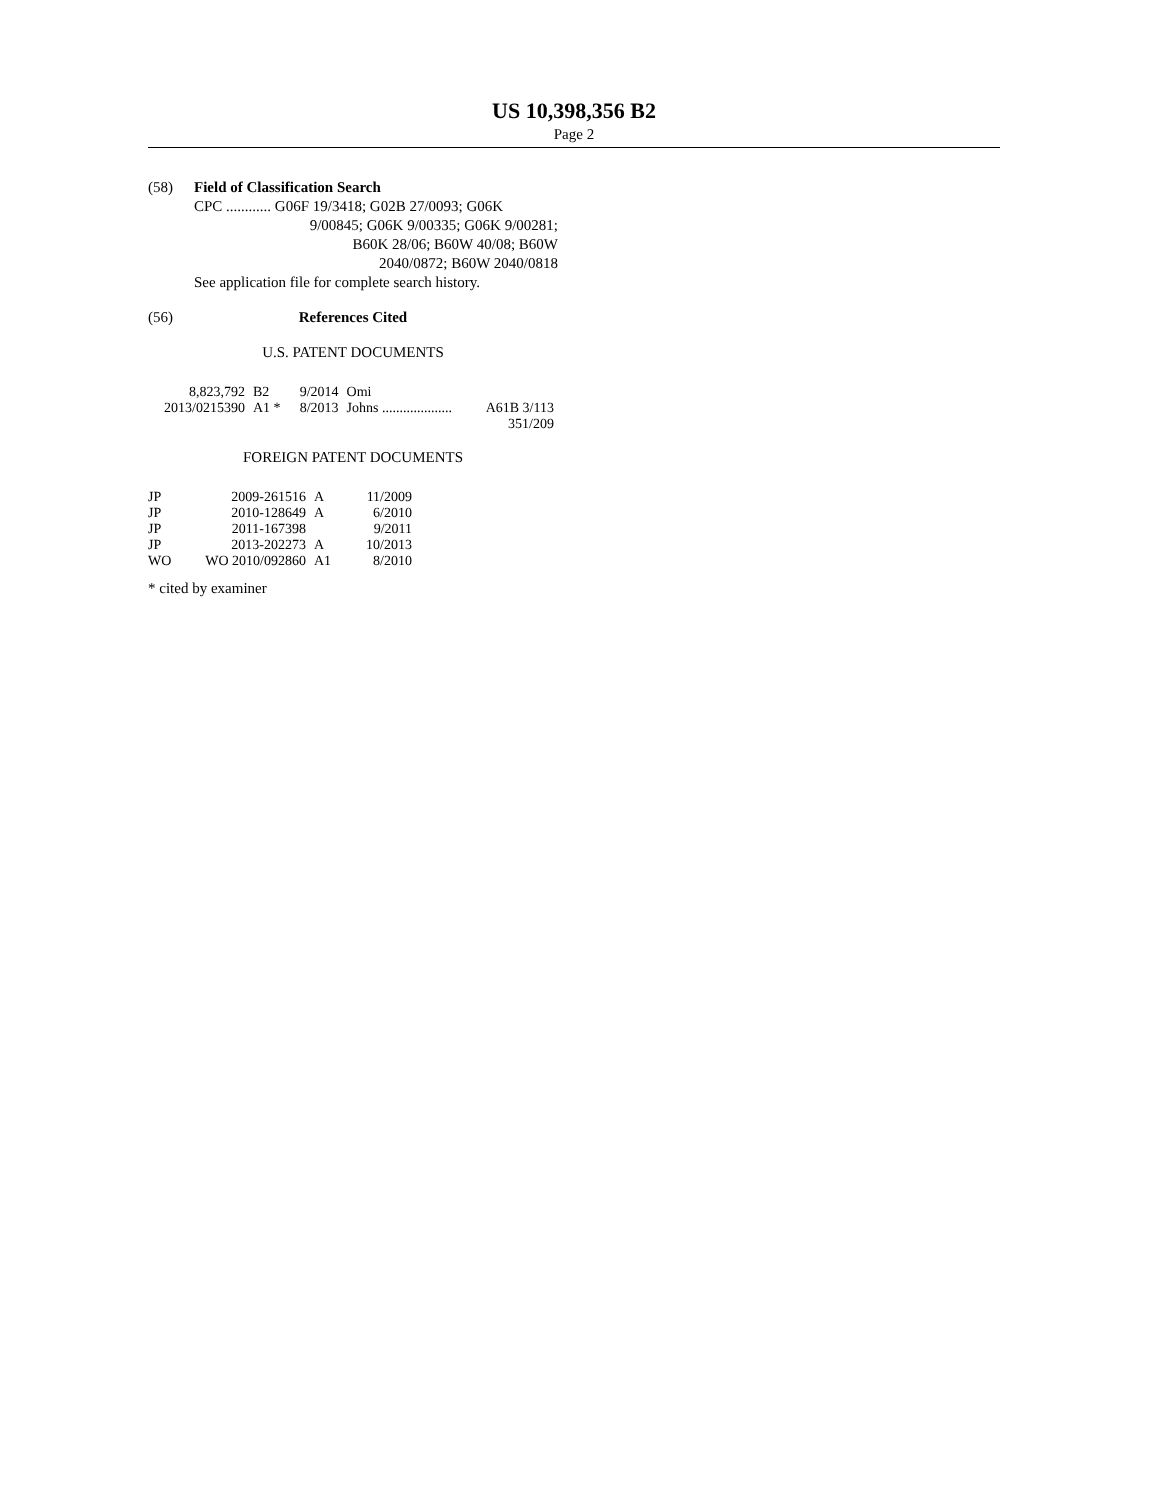US 10,398,356 B2
Page 2
(58) Field of Classification Search
CPC ............ G06F 19/3418; G02B 27/0093; G06K
9/00845; G06K 9/00335; G06K 9/00281;
B60K 28/06; B60W 40/08; B60W
2040/0872; B60W 2040/0818
See application file for complete search history.
(56) References Cited
U.S. PATENT DOCUMENTS
| 8,823,792 | B2 | 9/2014 | Omi | |
| 2013/0215390 | A1 * | 8/2013 | Johns .................... | A61B 3/113 |
| | | | | 351/209 |
FOREIGN PATENT DOCUMENTS
| JP | 2009-261516 | A | 11/2009 |
| JP | 2010-128649 | A | 6/2010 |
| JP | 2011-167398 | | 9/2011 |
| JP | 2013-202273 | A | 10/2013 |
| WO | WO 2010/092860 | A1 | 8/2010 |
* cited by examiner